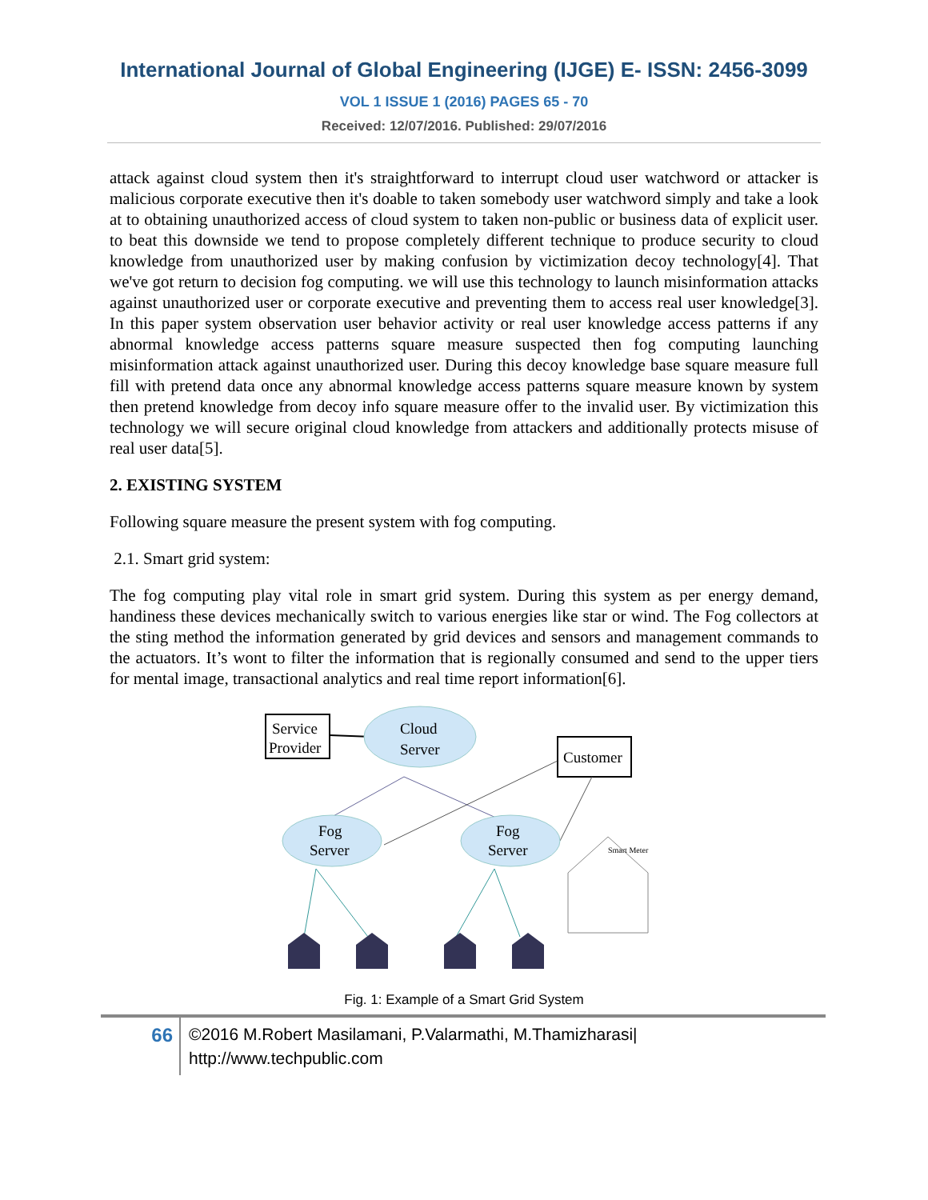International Journal of Global Engineering (IJGE) E- ISSN: 2456-3099
VOL 1 ISSUE 1 (2016) PAGES 65 - 70
Received: 12/07/2016. Published: 29/07/2016
attack against cloud system then it's straightforward to interrupt cloud user watchword or attacker is malicious corporate executive then it's doable to taken somebody user watchword simply and take a look at to obtaining unauthorized access of cloud system to taken non-public or business data of explicit user. to beat this downside we tend to propose completely different technique to produce security to cloud knowledge from unauthorized user by making confusion by victimization decoy technology[4]. That we've got return to decision fog computing. we will use this technology to launch misinformation attacks against unauthorized user or corporate executive and preventing them to access real user knowledge[3]. In this paper system observation user behavior activity or real user knowledge access patterns if any abnormal knowledge access patterns square measure suspected then fog computing launching misinformation attack against unauthorized user. During this decoy knowledge base square measure full fill with pretend data once any abnormal knowledge access patterns square measure known by system then pretend knowledge from decoy info square measure offer to the invalid user. By victimization this technology we will secure original cloud knowledge from attackers and additionally protects misuse of real user data[5].
2. EXISTING SYSTEM
Following square measure the present system with fog computing.
2.1. Smart grid system:
The fog computing play vital role in smart grid system. During this system as per energy demand, handiness these devices mechanically switch to various energies like star or wind. The Fog collectors at the sting method the information generated by grid devices and sensors and management commands to the actuators. It’s wont to filter the information that is regionally consumed and send to the upper tiers for mental image, transactional analytics and real time report information[6].
Service
Provider
Cloud
Server
Customer
Fog
Server
Fog
Server
Smart Meter
Fig. 1: Example of a Smart Grid System
66
©2016 M.Robert Masilamani, P.Valarmathi, M.Thamizharasi|
http://www.techpublic.com